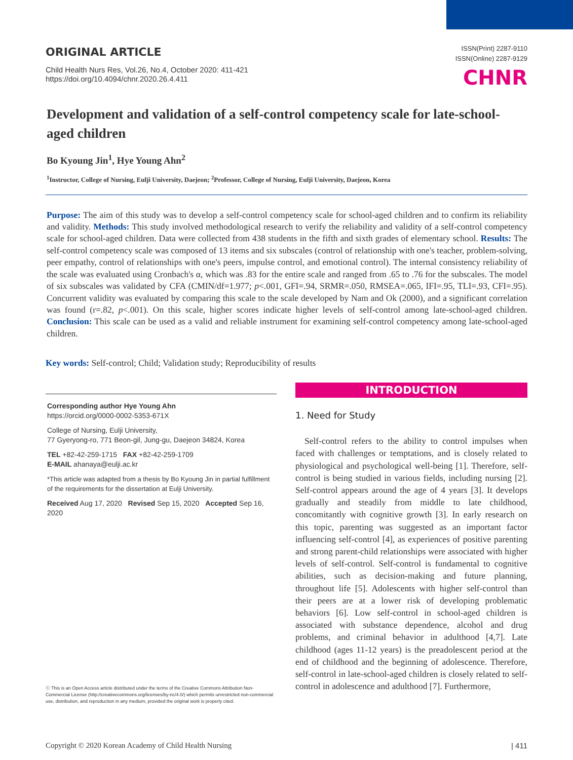ORIGINAL ARTICLE
Child Health Nurs Res, Vol.26, No.4, October 2020: 411-421
https://doi.org/10.4094/chnr.2020.26.4.411
ISSN(Print) 2287-9110
ISSN(Online) 2287-9129
CHNR
Development and validation of a self-control competency scale for late-school-aged children
Bo Kyoung Jin<sup>1</sup>, Hye Young Ahn<sup>2</sup>
<sup>1</sup> Instructor, College of Nursing, Eulji University, Daejeon; <sup>2</sup>Professor, College of Nursing, Eulji University, Daejeon, Korea
Purpose: The aim of this study was to develop a self-control competency scale for school-aged children and to confirm its reliability and validity. Methods: This study involved methodological research to verify the reliability and validity of a self-control competency scale for school-aged children. Data were collected from 438 students in the fifth and sixth grades of elementary school. Results: The self-control competency scale was composed of 13 items and six subscales (control of relationship with one's teacher, problem-solving, peer empathy, control of relationships with one's peers, impulse control, and emotional control). The internal consistency reliability of the scale was evaluated using Cronbach's α, which was .83 for the entire scale and ranged from .65 to .76 for the subscales. The model of six subscales was validated by CFA (CMIN/df=1.977; p<.001, GFI=.94, SRMR=.050, RMSEA=.065, IFI=.95, TLI=.93, CFI=.95). Concurrent validity was evaluated by comparing this scale to the scale developed by Nam and Ok (2000), and a significant correlation was found (r=.82, p<.001). On this scale, higher scores indicate higher levels of self-control among late-school-aged children. Conclusion: This scale can be used as a valid and reliable instrument for examining self-control competency among late-school-aged children.
Key words: Self-control; Child; Validation study; Reproducibility of results
Corresponding author Hye Young Ahn
https://orcid.org/0000-0002-5353-671X
College of Nursing, Eulji University,
77 Gyeryong-ro, 771 Beon-gil, Jung-gu, Daejeon 34824, Korea
TEL +82-42-259-1715 FAX +82-42-259-1709
E-MAIL ahanaya@eulji.ac.kr
*This article was adapted from a thesis by Bo Kyoung Jin in partial fulfillment of the requirements for the dissertation at Eulji University.
Received Aug 17, 2020 Revised Sep 15, 2020 Accepted Sep 16, 2020
ⓒ This is an Open Access article distributed under the terms of the Creative Commons Attribution Non-Commercial License (http://creativecommons.org/licenses/by-nc/4.0/) which permits unrestricted non-commercial use, distribution, and reproduction in any medium, provided the original work is properly cited.
INTRODUCTION
1. Need for Study
Self-control refers to the ability to control impulses when faced with challenges or temptations, and is closely related to physiological and psychological well-being [1]. Therefore, self-control is being studied in various fields, including nursing [2]. Self-control appears around the age of 4 years [3]. It develops gradually and steadily from middle to late childhood, concomitantly with cognitive growth [3]. In early research on this topic, parenting was suggested as an important factor influencing self-control [4], as experiences of positive parenting and strong parent-child relationships were associated with higher levels of self-control. Self-control is fundamental to cognitive abilities, such as decision-making and future planning, throughout life [5]. Adolescents with higher self-control than their peers are at a lower risk of developing problematic behaviors [6]. Low self-control in school-aged children is associated with substance dependence, alcohol and drug problems, and criminal behavior in adulthood [4,7]. Late childhood (ages 11-12 years) is the preadolescent period at the end of childhood and the beginning of adolescence. Therefore, self-control in late-school-aged children is closely related to self-control in adolescence and adulthood [7]. Furthermore,
Copyright © 2020 Korean Academy of Child Health Nursing | 411